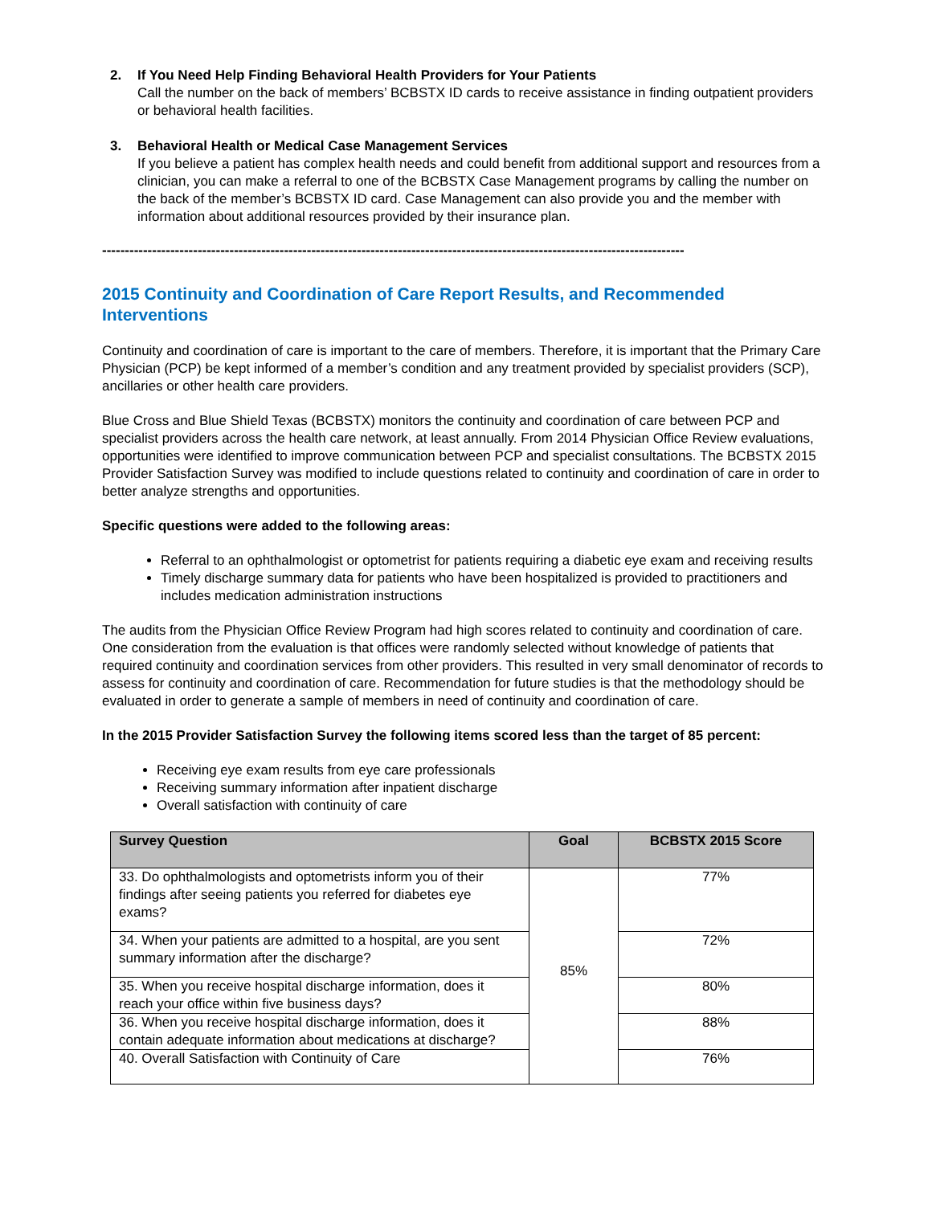2. If You Need Help Finding Behavioral Health Providers for Your Patients
Call the number on the back of members’ BCBSTX ID cards to receive assistance in finding outpatient providers or behavioral health facilities.
3. Behavioral Health or Medical Case Management Services
If you believe a patient has complex health needs and could benefit from additional support and resources from a clinician, you can make a referral to one of the BCBSTX Case Management programs by calling the number on the back of the member’s BCBSTX ID card. Case Management can also provide you and the member with information about additional resources provided by their insurance plan.
--------------------------------------------------------------------------------------------------------------------------------
2015 Continuity and Coordination of Care Report Results, and Recommended Interventions
Continuity and coordination of care is important to the care of members. Therefore, it is important that the Primary Care Physician (PCP) be kept informed of a member’s condition and any treatment provided by specialist providers (SCP), ancillaries or other health care providers.
Blue Cross and Blue Shield Texas (BCBSTX) monitors the continuity and coordination of care between PCP and specialist providers across the health care network, at least annually. From 2014 Physician Office Review evaluations, opportunities were identified to improve communication between PCP and specialist consultations. The BCBSTX 2015 Provider Satisfaction Survey was modified to include questions related to continuity and coordination of care in order to better analyze strengths and opportunities.
Specific questions were added to the following areas:
Referral to an ophthalmologist or optometrist for patients requiring a diabetic eye exam and receiving results
Timely discharge summary data for patients who have been hospitalized is provided to practitioners and includes medication administration instructions
The audits from the Physician Office Review Program had high scores related to continuity and coordination of care. One consideration from the evaluation is that offices were randomly selected without knowledge of patients that required continuity and coordination services from other providers. This resulted in very small denominator of records to assess for continuity and coordination of care. Recommendation for future studies is that the methodology should be evaluated in order to generate a sample of members in need of continuity and coordination of care.
In the 2015 Provider Satisfaction Survey the following items scored less than the target of 85 percent:
Receiving eye exam results from eye care professionals
Receiving summary information after inpatient discharge
Overall satisfaction with continuity of care
| Survey Question | Goal | BCBSTX 2015 Score |
| --- | --- | --- |
| 33. Do ophthalmologists and optometrists inform you of their findings after seeing patients you referred for diabetes eye exams? | 85% | 77% |
| 34. When your patients are admitted to a hospital, are you sent summary information after the discharge? | | 72% |
| 35. When you receive hospital discharge information, does it reach your office within five business days? | | 80% |
| 36. When you receive hospital discharge information, does it contain adequate information about medications at discharge? | | 88% |
| 40. Overall Satisfaction with Continuity of Care | | 76% |